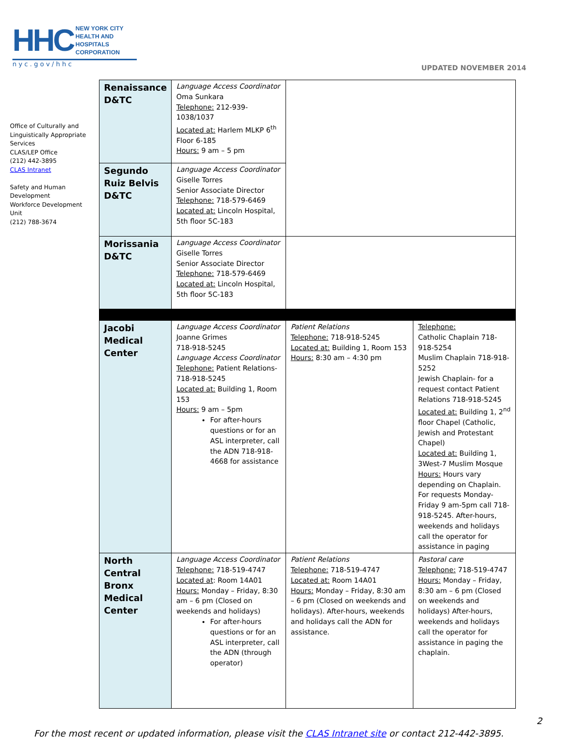HHC NEW YORK CITY
HEALTH AND
HOSPITALS
CORPORATION
nyc.gov/hhc
UPDATED NOVEMBER 2014
Office of Culturally and Linguistically Appropriate Services
CLAS/LEP Office
(212) 442-3895
CLAS Intranet
Safety and Human Development
Workforce Development Unit
(212) 788-3674
| Renaissance D&TC | Language Access Coordinator Oma Sunkara Telephone: 212-939-1038/1037 Located at: Harlem MLKP 6<sup>th</sup> Floor 6-185 Hours: 9 am – 5 pm | | |
| Segundo Ruiz Belvis D&TC | Language Access Coordinator Giselle Torres Senior Associate Director Telephone: 718-579-6469 Located at: Lincoln Hospital, 5th floor 5C-183 | | |
| Morissania D&TC | Language Access Coordinator Giselle Torres Senior Associate Director Telephone: 718-579-6469 Located at: Lincoln Hospital, 5th floor 5C-183 | | |
| Jacobi Medical Center | Language Access Coordinator Joanne Grimes 718-918-5245 Language Access Coordinator Telephone: Patient Relations- 718-918-5245 Located at: Building 1, Room 153 Hours: 9 am – 5pm For after-hours questions or for an ASL interpreter, call the ADN 718-918-4668 for assistance | Patient Relations Telephone: 718-918-5245 Located at: Building 1, Room 153 Hours: 8:30 am – 4:30 pm | Telephone: Catholic Chaplain 718-918-5254 Muslim Chaplain 718-918-5252 Jewish Chaplain- for a request contact Patient Relations 718-918-5245 Located at: Building 1, 2<sup>nd</sup> floor Chapel (Catholic, Jewish and Protestant Chapel) Located at: Building 1, 3West-7 Muslim Mosque Hours: Hours vary depending on Chaplain. For requests Monday-Friday 9 am-5pm call 718-918-5245. After-hours, weekends and holidays call the operator for assistance in paging |
| North Central Bronx Medical Center | Language Access Coordinator Telephone: 718-519-4747 Located at : Room 14A01 Hours: Monday – Friday, 8:30 am – 6 pm (Closed on weekends and holidays) For after-hours questions or for an ASL interpreter, call the ADN (through operator) | Patient Relations Telephone: 718-519-4747 Located at: Room 14A01 Hours: Monday – Friday, 8:30 am – 6 pm (Closed on weekends and holidays). After-hours, weekends and holidays call the ADN for assistance. | Pastoral care Telephone: 718-519-4747 Hours: Monday – Friday, 8:30 am – 6 pm (Closed on weekends and holidays) After-hours, weekends and holidays call the operator for assistance in paging the chaplain. |
2
For the most recent or updated information, please visit the CLAS Intranet site or contact 212-442-3895.